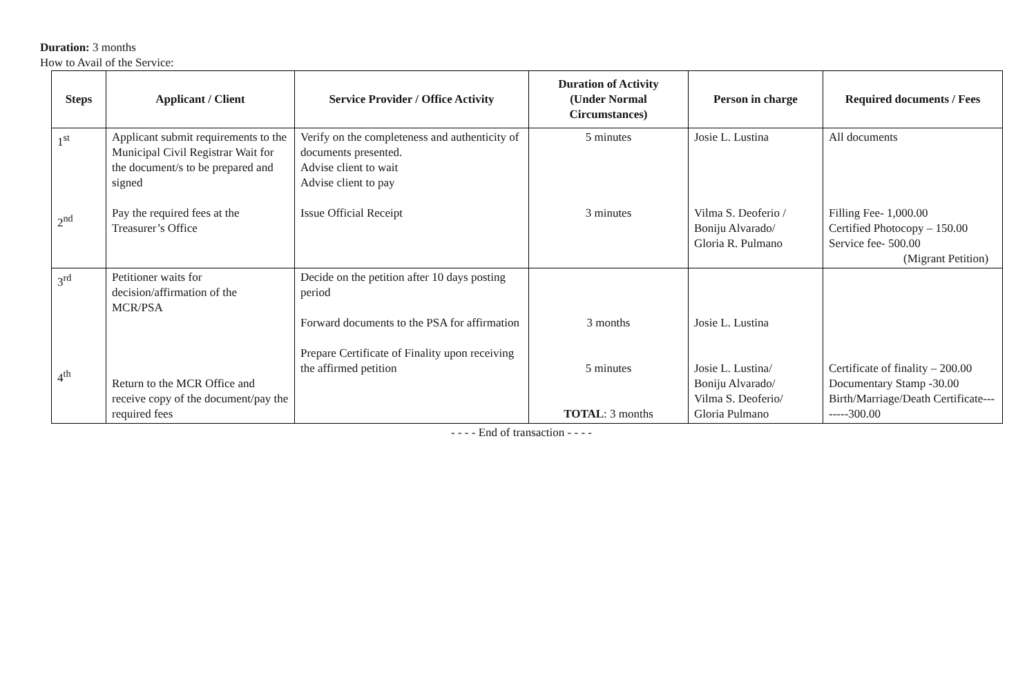Duration: 3 months
How to Avail of the Service:
| Steps | Applicant / Client | Service Provider / Office Activity | Duration of Activity (Under Normal Circumstances) | Person in charge | Required documents / Fees |
| --- | --- | --- | --- | --- | --- |
| 1<sup>st</sup> 2<sup>nd</sup> | Applicant submit requirements to the Municipal Civil Registrar Wait for the document/s to be prepared and signed Pay the required fees at the Treasurer’s Office | Verify on the completeness and authenticity of documents presented. Advise client to wait Advise client to pay Issue Official Receipt | 5 minutes 3 minutes | Josie L. Lustina Vilma S. Deoferio / Boniju Alvarado/ Gloria R. Pulmano | All documents Filling Fee- 1,000.00 Certified Photocopy – 150.00 Service fee- 500.00 (Migrant Petition) |
| 3<sup>rd</sup> 4<sup>th</sup> | Petitioner waits for decision/affirmation of the MCR/PSA Return to the MCR Office and receive copy of the document/pay the required fees | Decide on the petition after 10 days posting period Forward documents to the PSA for affirmation Prepare Certificate of Finality upon receiving the affirmed petition | 3 months 5 minutes TOTAL : 3 months | Josie L. Lustina Josie L. Lustina/ Boniju Alvarado/ Vilma S. Deoferio/ Gloria Pulmano | Certificate of finality – 200.00 Documentary Stamp -30.00 Birth/Marriage/Death Certificate--------300.00 |
- - - - End of transaction - - - -